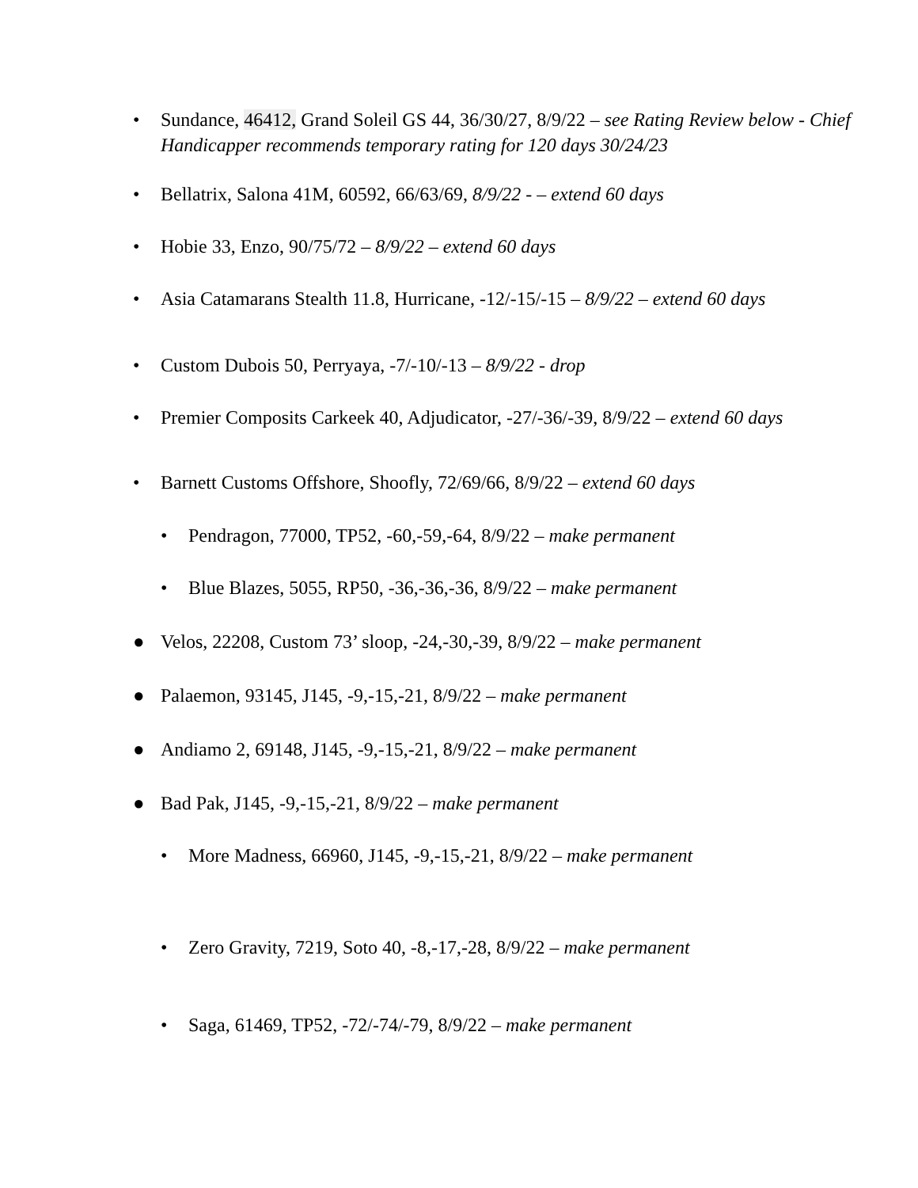• Sundance, 46412, Grand Soleil GS 44, 36/30/27, 8/9/22 – see Rating Review below - Chief Handicapper recommends temporary rating for 120 days 30/24/23
• Bellatrix, Salona 41M, 60592, 66/63/69, 8/9/22 - – extend 60 days
• Hobie 33, Enzo, 90/75/72 – 8/9/22 – extend 60 days
• Asia Catamarans Stealth 11.8, Hurricane, -12/-15/-15 – 8/9/22 – extend 60 days
• Custom Dubois 50, Perryaya, -7/-10/-13 – 8/9/22 - drop
• Premier Composits Carkeek 40, Adjudicator, -27/-36/-39, 8/9/22 – extend 60 days
• Barnett Customs Offshore, Shoofly, 72/69/66, 8/9/22 – extend 60 days
• Pendragon, 77000, TP52, -60,-59,-64, 8/9/22 – make permanent
• Blue Blazes, 5055, RP50, -36,-36,-36, 8/9/22 – make permanent
● Velos, 22208, Custom 73’ sloop, -24,-30,-39, 8/9/22 – make permanent
● Palaemon, 93145, J145, -9,-15,-21, 8/9/22 – make permanent
● Andiamo 2, 69148, J145, -9,-15,-21, 8/9/22 – make permanent
● Bad Pak, J145, -9,-15,-21, 8/9/22 – make permanent
• More Madness, 66960, J145, -9,-15,-21, 8/9/22 – make permanent
• Zero Gravity, 7219, Soto 40, -8,-17,-28, 8/9/22 – make permanent
• Saga, 61469, TP52, -72/-74/-79, 8/9/22 – make permanent